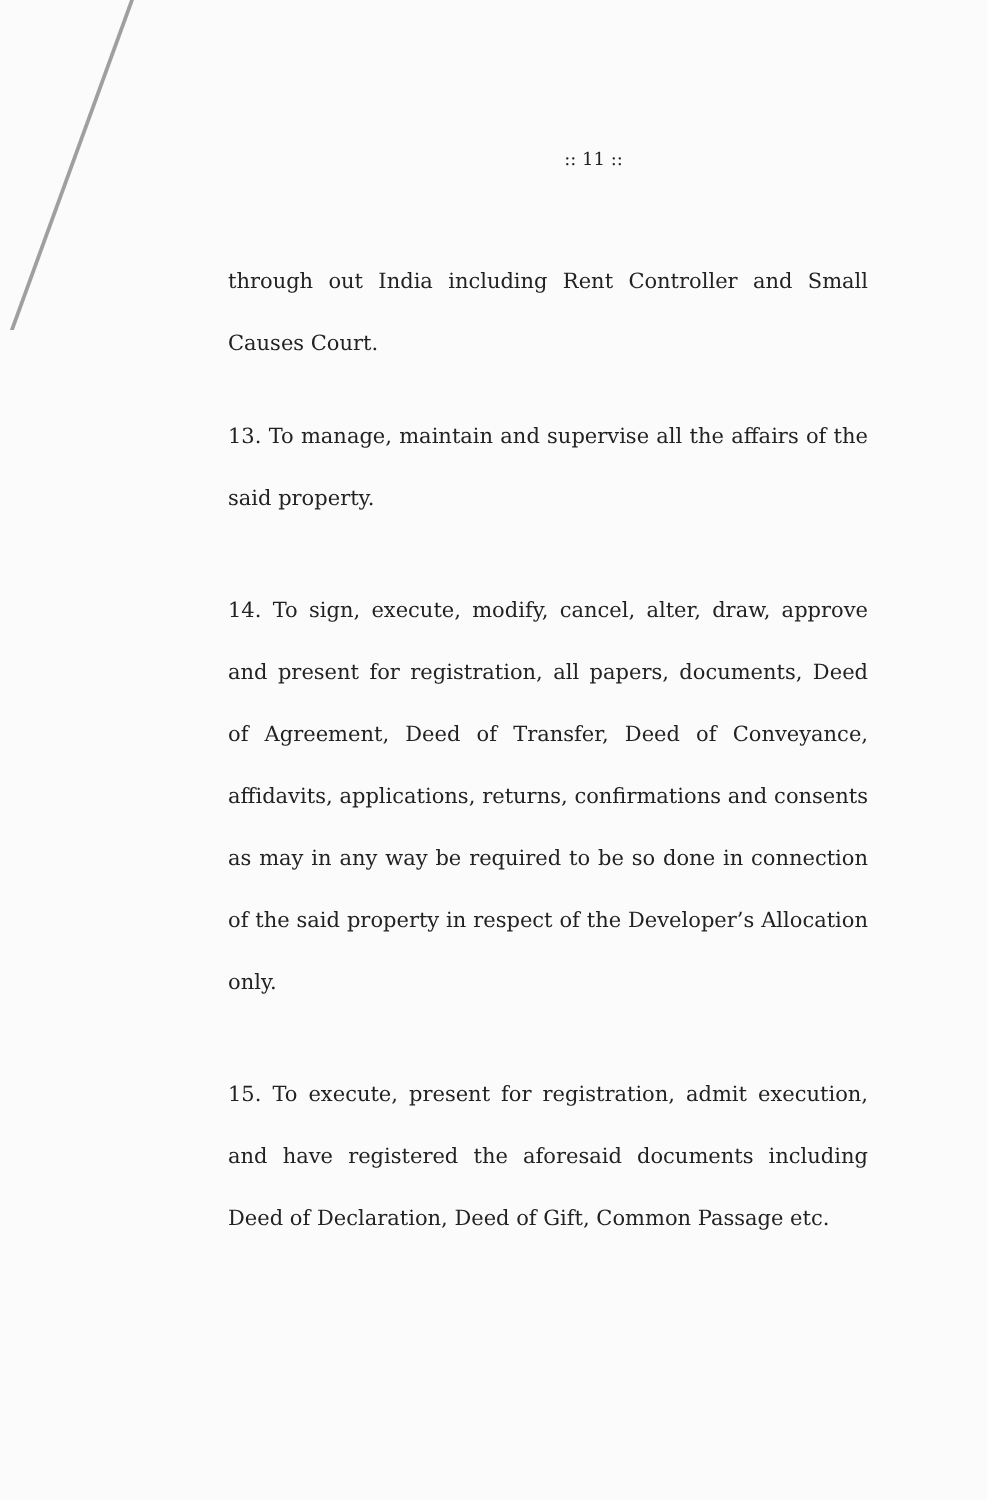:: 11 ::
through out India including Rent Controller and Small Causes Court.
13. To manage, maintain and supervise all the affairs of the said property.
14. To sign, execute, modify, cancel, alter, draw, approve and present for registration, all papers, documents, Deed of Agreement, Deed of Transfer, Deed of Conveyance, affidavits, applications, returns, confirmations and consents as may in any way be required to be so done in connection of the said property in respect of the Developer’s Allocation only.
15. To execute, present for registration, admit execution, and have registered the aforesaid documents including Deed of Declaration, Deed of Gift, Common Passage etc.